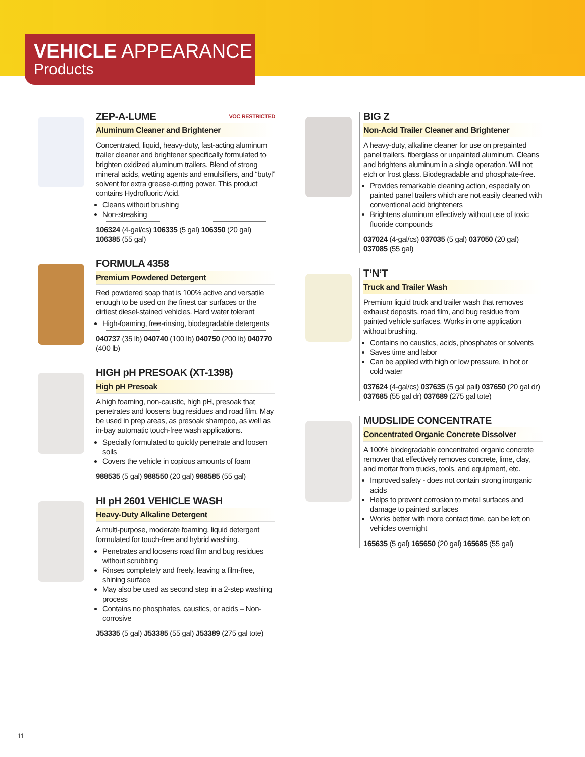VEHICLE APPEARANCE
Products
ZEP-A-LUME VOC RESTRICTED
Aluminum Cleaner and Brightener
Concentrated, liquid, heavy-duty, fast-acting aluminum trailer cleaner and brightener specifically formulated to brighten oxidized aluminum trailers. Blend of strong mineral acids, wetting agents and emulsifiers, and “butyl” solvent for extra grease-cutting power. This product contains Hydrofluoric Acid.
Cleans without brushing
Non-streaking
106324 (4-gal/cs) 106335 (5 gal) 106350 (20 gal) 106385 (55 gal)
FORMULA 4358
Premium Powdered Detergent
Red powdered soap that is 100% active and versatile enough to be used on the finest car surfaces or the dirtiest diesel-stained vehicles. Hard water tolerant
High-foaming, free-rinsing, biodegradable detergents
040737 (35 lb) 040740 (100 lb) 040750 (200 lb) 040770 (400 lb)
HIGH pH PRESOAK (XT-1398)
High pH Presoak
A high foaming, non-caustic, high pH, presoak that penetrates and loosens bug residues and road film. May be used in prep areas, as presoak shampoo, as well as in-bay automatic touch-free wash applications.
Specially formulated to quickly penetrate and loosen soils
Covers the vehicle in copious amounts of foam
988535 (5 gal) 988550 (20 gal) 988585 (55 gal)
HI pH 2601 VEHICLE WASH
Heavy-Duty Alkaline Detergent
A multi-purpose, moderate foaming, liquid detergent formulated for touch-free and hybrid washing.
Penetrates and loosens road film and bug residues without scrubbing
Rinses completely and freely, leaving a film-free, shining surface
May also be used as second step in a 2-step washing process
Contains no phosphates, caustics, or acids – Non-corrosive
J53335 (5 gal) J53385 (55 gal) J53389 (275 gal tote)
BIG Z
Non-Acid Trailer Cleaner and Brightener
A heavy-duty, alkaline cleaner for use on prepainted panel trailers, fiberglass or unpainted aluminum. Cleans and brightens aluminum in a single operation. Will not etch or frost glass. Biodegradable and phosphate-free.
Provides remarkable cleaning action, especially on painted panel trailers which are not easily cleaned with conventional acid brighteners
Brightens aluminum effectively without use of toxic fluoride compounds
037024 (4-gal/cs) 037035 (5 gal) 037050 (20 gal) 037085 (55 gal)
T’N’T
Truck and Trailer Wash
Premium liquid truck and trailer wash that removes exhaust deposits, road film, and bug residue from painted vehicle surfaces. Works in one application without brushing.
Contains no caustics, acids, phosphates or solvents
Saves time and labor
Can be applied with high or low pressure, in hot or cold water
037624 (4-gal/cs) 037635 (5 gal pail) 037650 (20 gal dr) 037685 (55 gal dr) 037689 (275 gal tote)
MUDSLIDE CONCENTRATE
Concentrated Organic Concrete Dissolver
A 100% biodegradable concentrated organic concrete remover that effectively removes concrete, lime, clay, and mortar from trucks, tools, and equipment, etc.
Improved safety - does not contain strong inorganic acids
Helps to prevent corrosion to metal surfaces and damage to painted surfaces
Works better with more contact time, can be left on vehicles overnight
165635 (5 gal) 165650 (20 gal) 165685 (55 gal)
11